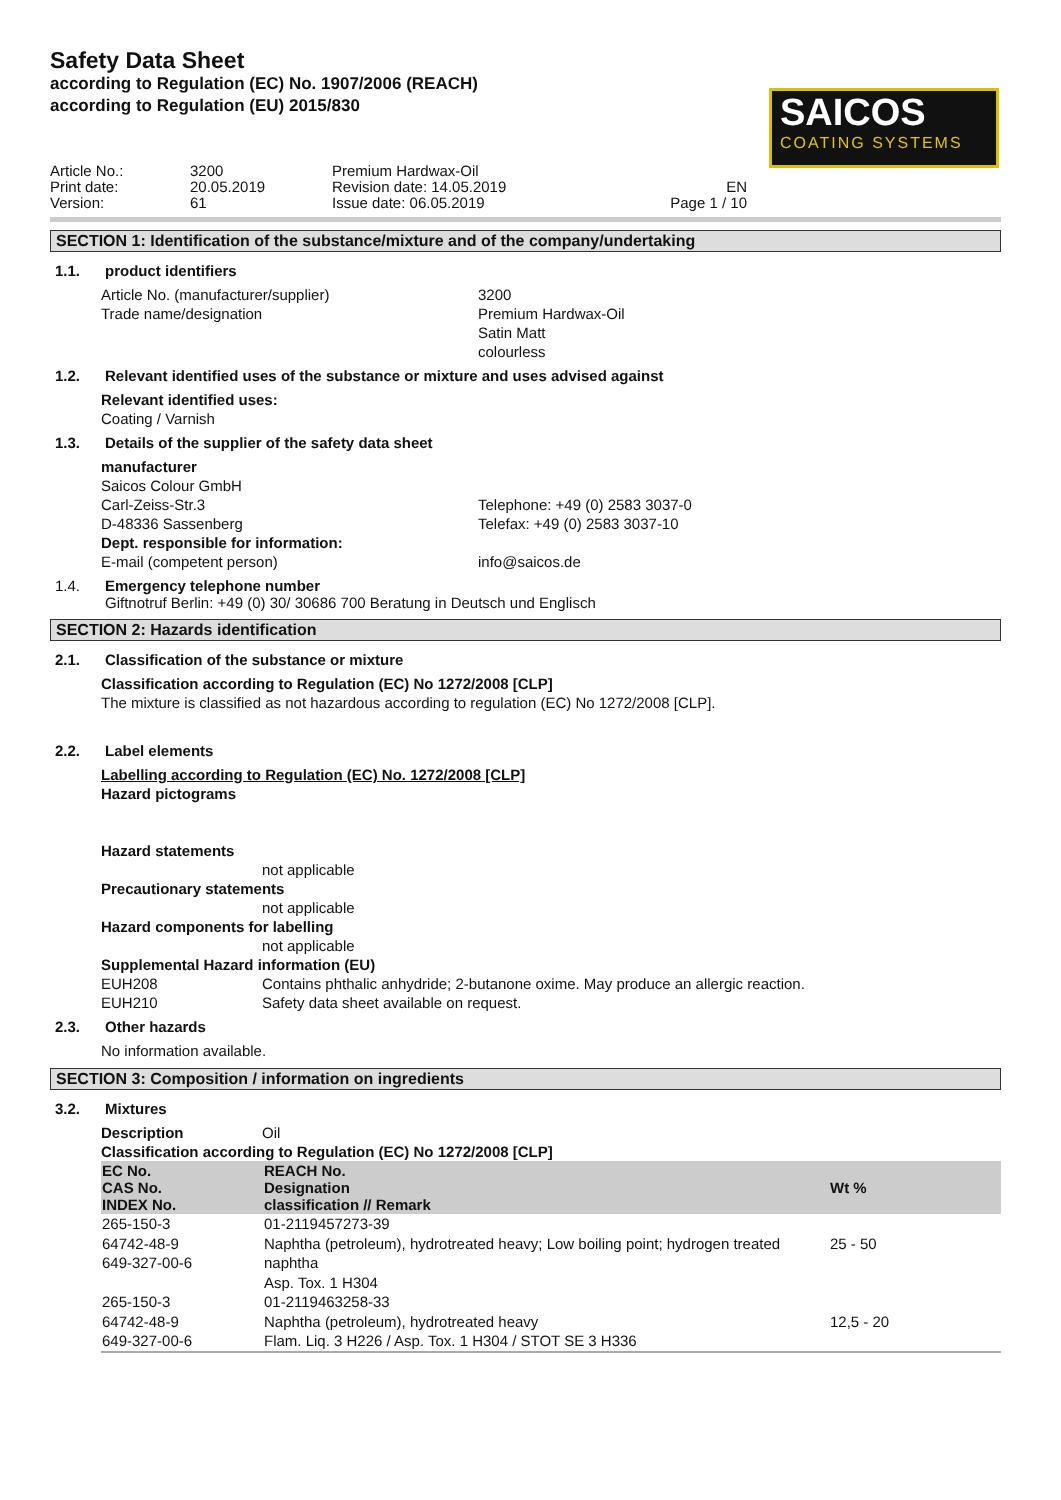Safety Data Sheet
according to Regulation (EC) No. 1907/2006 (REACH)
according to Regulation (EU) 2015/830
SAICOS
COATING SYSTEMS
Article No.:
Print date:
Version:
3200
20.05.2019
61
Premium Hardwax-Oil
Revision date: 14.05.2019
Issue date: 06.05.2019
EN
Page 1 / 10
SECTION 1: Identification of the substance/mixture and of the company/undertaking
1.1. product identifiers
Article No. (manufacturer/supplier)
Trade name/designation
3200
Premium Hardwax-Oil
Satin Matt
colourless
1.2. Relevant identified uses of the substance or mixture and uses advised against
Relevant identified uses:
Coating / Varnish
1.3. Details of the supplier of the safety data sheet
manufacturer
Saicos Colour GmbH
Carl-Zeiss-Str.3
D-48336 Sassenberg
Telephone: +49 (0) 2583 3037-0
Telefax: +49 (0) 2583 3037-10
Dept. responsible for information:
E-mail (competent person) info@saicos.de
1.4. Emergency telephone number
Giftnotruf Berlin: +49 (0) 30/ 30686 700 Beratung in Deutsch und Englisch
SECTION 2: Hazards identification
2.1. Classification of the substance or mixture
Classification according to Regulation (EC) No 1272/2008 [CLP]
The mixture is classified as not hazardous according to regulation (EC) No 1272/2008 [CLP].
2.2. Label elements
Labelling according to Regulation (EC) No. 1272/2008 [CLP]
Hazard pictograms
Hazard statements
not applicable
Precautionary statements
not applicable
Hazard components for labelling
not applicable
Supplemental Hazard information (EU)
EUH208 Contains phthalic anhydride; 2-butanone oxime. May produce an allergic reaction.
EUH210 Safety data sheet available on request.
2.3. Other hazards
No information available.
SECTION 3: Composition / information on ingredients
3.2. Mixtures
Description Oil
Classification according to Regulation (EC) No 1272/2008 [CLP]
| EC No. CAS No. INDEX No. | REACH No. Designation classification // Remark | Wt % |
| --- | --- | --- |
| 265-150-3 64742-48-9 649-327-00-6 | 01-2119457273-39 Naphtha (petroleum), hydrotreated heavy; Low boiling point; hydrogen treated naphtha Asp. Tox. 1 H304 | 25 - 50 |
| 265-150-3 64742-48-9 649-327-00-6 | 01-2119463258-33 Naphtha (petroleum), hydrotreated heavy Flam. Liq. 3 H226 / Asp. Tox. 1 H304 / STOT SE 3 H336 | 12,5 - 20 |